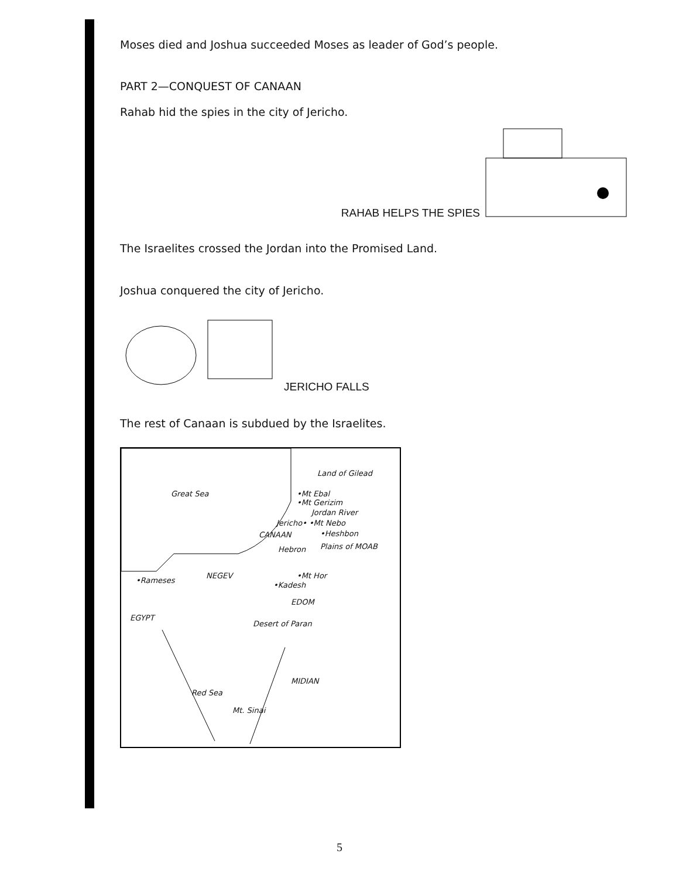Moses died and Joshua succeeded Moses as leader of God’s people.
PART 2—CONQUEST OF CANAAN
Rahab hid the spies in the city of Jericho.
RAHAB HELPS THE SPIES
The Israelites crossed the Jordan into the Promised Land.
Joshua conquered the city of Jericho.
JERICHO FALLS
The rest of Canaan is subdued by the Israelites.
Great Sea
Land of Gilead
•Mt Ebal
•Mt Gerizim
Jordan River
Jericho• •Mt Nebo
•Heshbon
CANAAN
Hebron Plains of MOAB
•Mt Hor
NEGEV
•Rameses
•Kadesh
EDOM
EGYPT
Desert of Paran
MIDIAN
Red Sea
Mt. Sinai
5